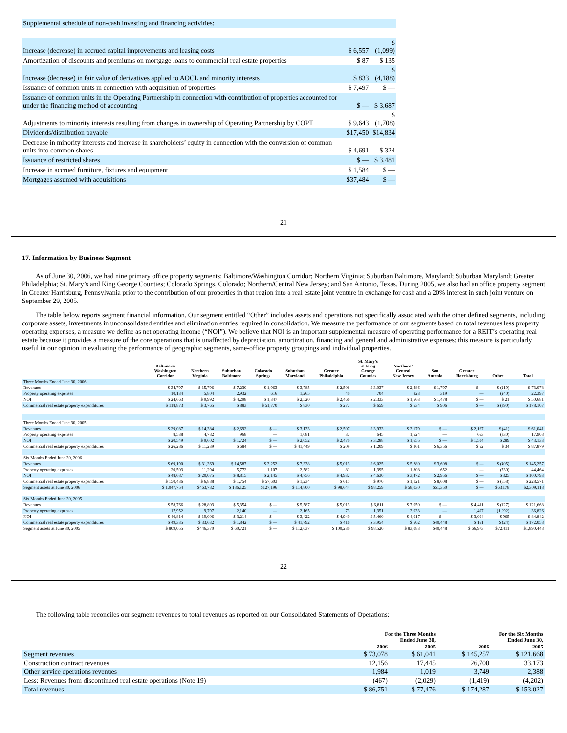| Supplemental schedule of non-cash investing and financing activities: | | |
| Increase (decrease) in accrued capital improvements and leasing costs | $ 6,557 | $ (1,099) |
| Amortization of discounts and premiums on mortgage loans to commercial real estate properties | $ 87 | $ 135 |
| Increase (decrease) in fair value of derivatives applied to AOCL and minority interests | $ 833 | $ (4,188) |
| Issuance of common units in connection with acquisition of properties | $ 7,497 | $ — |
| Issuance of common units in the Operating Partnership in connection with contribution of properties accounted for under the financing method of accounting | $ — | $ 3,687 |
| Adjustments to minority interests resulting from changes in ownership of Operating Partnership by COPT | $ 9,643 | $ (1,708) |
| Dividends/distribution payable | $17,450 | $14,834 |
| Decrease in minority interests and increase in shareholders’ equity in connection with the conversion of common units into common shares | $ 4,691 | $ 324 |
| Issuance of restricted shares | $ — | $ 3,481 |
| Increase in accrued furniture, fixtures and equipment | $ 1,584 | $ — |
| Mortgages assumed with acquisitions | $37,484 | $ — |
21
17. Information by Business Segment
As of June 30, 2006, we had nine primary office property segments: Baltimore/Washington Corridor; Northern Virginia; Suburban Baltimore, Maryland; Suburban Maryland; Greater Philadelphia; St. Mary’s and King George Counties; Colorado Springs, Colorado; Northern/Central New Jersey; and San Antonio, Texas. During 2005, we also had an office property segment in Greater Harrisburg, Pennsylvania prior to the contribution of our properties in that region into a real estate joint venture in exchange for cash and a 20% interest in such joint venture on September 29, 2005.
The table below reports segment financial information. Our segment entitled “Other” includes assets and operations not specifically associated with the other defined segments, including corporate assets, investments in unconsolidated entities and elimination entries required in consolidation. We measure the performance of our segments based on total revenues less property operating expenses, a measure we define as net operating income (“NOI”). We believe that NOI is an important supplemental measure of operating performance for a REIT’s operating real estate because it provides a measure of the core operations that is unaffected by depreciation, amortization, financing and general and administrative expenses; this measure is particularly useful in our opinion in evaluating the performance of geographic segments, same-office property groupings and individual properties.
| | Baltimore/ Washington Corridor | Northern Virginia | Suburban Baltimore | Colorado Springs | Suburban Maryland | Greater Philadelphia | St. Mary’s & King George Counties | Northern/ Central New Jersey | San Antonio | Greater Harrisburg | Other | Total |
| --- | --- | --- | --- | --- | --- | --- | --- | --- | --- | --- | --- | --- |
| Three Months Ended June 30, 2006 | | | | | | | | | | | | |
| Revenues | $ 34,797 | $ 15,796 | $ 7,230 | $ 1,963 | $ 3,785 | $ 2,506 | $ 3,037 | $ 2,386 | $ 1,797 | $ — | $ (219) | $ 73,078 |
| Property operating expenses | 10,134 | 5,804 | 2,932 | 616 | 1,265 | 40 | 704 | 823 | 319 | — | (240) | 22,397 |
| NOI | $ 24,663 | $ 9,992 | $ 4,298 | $ 1,347 | $ 2,520 | $ 2,466 | $ 2,333 | $ 1,563 | $ 1,478 | $ — | $ 21 | $ 50,681 |
| Commercial real estate property expenditures | $ 118,873 | $ 3,765 | $ 883 | $ 51,770 | $ 830 | $ 277 | $ 659 | $ 534 | $ 906 | $ — | $ (390) | $ 178,107 |
| Three Months Ended June 30, 2005 | | | | | | | | | | | | |
| Revenues | $ 29,087 | $ 14,384 | $ 2,692 | $ — | $ 3,133 | $ 2,507 | $ 3,933 | $ 3,179 | $ — | $ 2,167 | $ (41) | $ 61,041 |
| Property operating expenses | 8,538 | 4,782 | 968 | — | 1,081 | 37 | 645 | 1,524 | — | 663 | (330) | 17,908 |
| NOI | $ 20,549 | $ 9,602 | $ 1,724 | $ — | $ 2,052 | $ 2,470 | $ 3,288 | $ 1,655 | $ — | $ 1,504 | $ 289 | $ 43,133 |
| Commercial real estate property expenditures | $ 26,286 | $ 11,239 | $ 684 | $ — | $ 41,449 | $ 209 | $ 1,209 | $ 361 | $ 6,356 | $ 52 | $ 34 | $ 87,879 |
| Six Months Ended June 30, 2006 | | | | | | | | | | | | |
| Revenues | $ 69,190 | $ 31,369 | $ 14,587 | $ 3,252 | $ 7,338 | $ 5,013 | $ 6,025 | $ 5,280 | $ 3,608 | $ — | $ (405) | $ 145,257 |
| Property operating expenses | 20,503 | 11,294 | 5,772 | 1,107 | 2,582 | 81 | 1,395 | 1,808 | 652 | — | (730) | 44,464 |
| NOI | $ 48,687 | $ 20,075 | $ 8,815 | $ 2,145 | $ 4,756 | $ 4,932 | $ 4,630 | $ 3,472 | $ 2,956 | $ — | $ 325 | $ 100,793 |
| Commercial real estate property expenditures | $ 150,436 | $ 6,888 | $ 1,754 | $ 57,603 | $ 1,234 | $ 615 | $ 970 | $ 1,121 | $ 8,608 | $ — | $ (658) | $ 228,571 |
| Segment assets at June 30, 2006 | $ 1,047,754 | $463,782 | $ 186,125 | $127,196 | $ 114,800 | $ 98,644 | $ 98,259 | $ 58,030 | $51,350 | $ — | $63,178 | $2,309,118 |
| Six Months Ended June 30, 2005 | | | | | | | | | | | | |
| Revenues | $ 58,766 | $ 28,803 | $ 5,354 | $ — | $ 5,587 | $ 5,013 | $ 6,811 | $ 7,050 | $ — | $ 4,411 | $ (127) | $ 121,668 |
| Property operating expenses | 17,952 | 9,797 | 2,140 | — | 2,165 | 73 | 1,351 | 3,033 | — | 1,407 | (1,092) | 36,826 |
| NOI | $ 40,814 | $ 19,006 | $ 3,214 | $ — | $ 3,422 | $ 4,940 | $ 5,460 | $ 4,017 | $ — | $ 3,004 | $ 965 | $ 84,842 |
| Commercial real estate property expenditures | $ 49,335 | $ 33,632 | $ 1,842 | $ — | $ 41,792 | $ 416 | $ 3,954 | $ 502 | $40,448 | $ 161 | $ (24) | $ 172,058 |
| Segment assets at June 30, 2005 | $ 809,055 | $446,370 | $ 60,721 | $ — | $ 112,637 | $ 100,230 | $ 98,520 | $ 83,083 | $40,448 | $ 66,973 | $72,411 | $1,890,448 |
22
The following table reconciles our segment revenues to total revenues as reported on our Consolidated Statements of Operations:
| | For the Three Months Ended June 30, | | For the Six Months Ended June 30, | |
| --- | --- | --- | --- | --- |
| | 2006 | 2005 | 2006 | 2005 |
| Segment revenues | $ 73,078 | $ 61,041 | $ 145,257 | $ 121,668 |
| Construction contract revenues | 12,156 | 17,445 | 26,700 | 33,173 |
| Other service operations revenues | 1,984 | 1,019 | 3,749 | 2,388 |
| Less: Revenues from discontinued real estate operations (Note 19) | (467) | (2,029) | (1,419) | (4,202) |
| Total revenues | $ 86,751 | $ 77,476 | $ 174,287 | $ 153,027 |